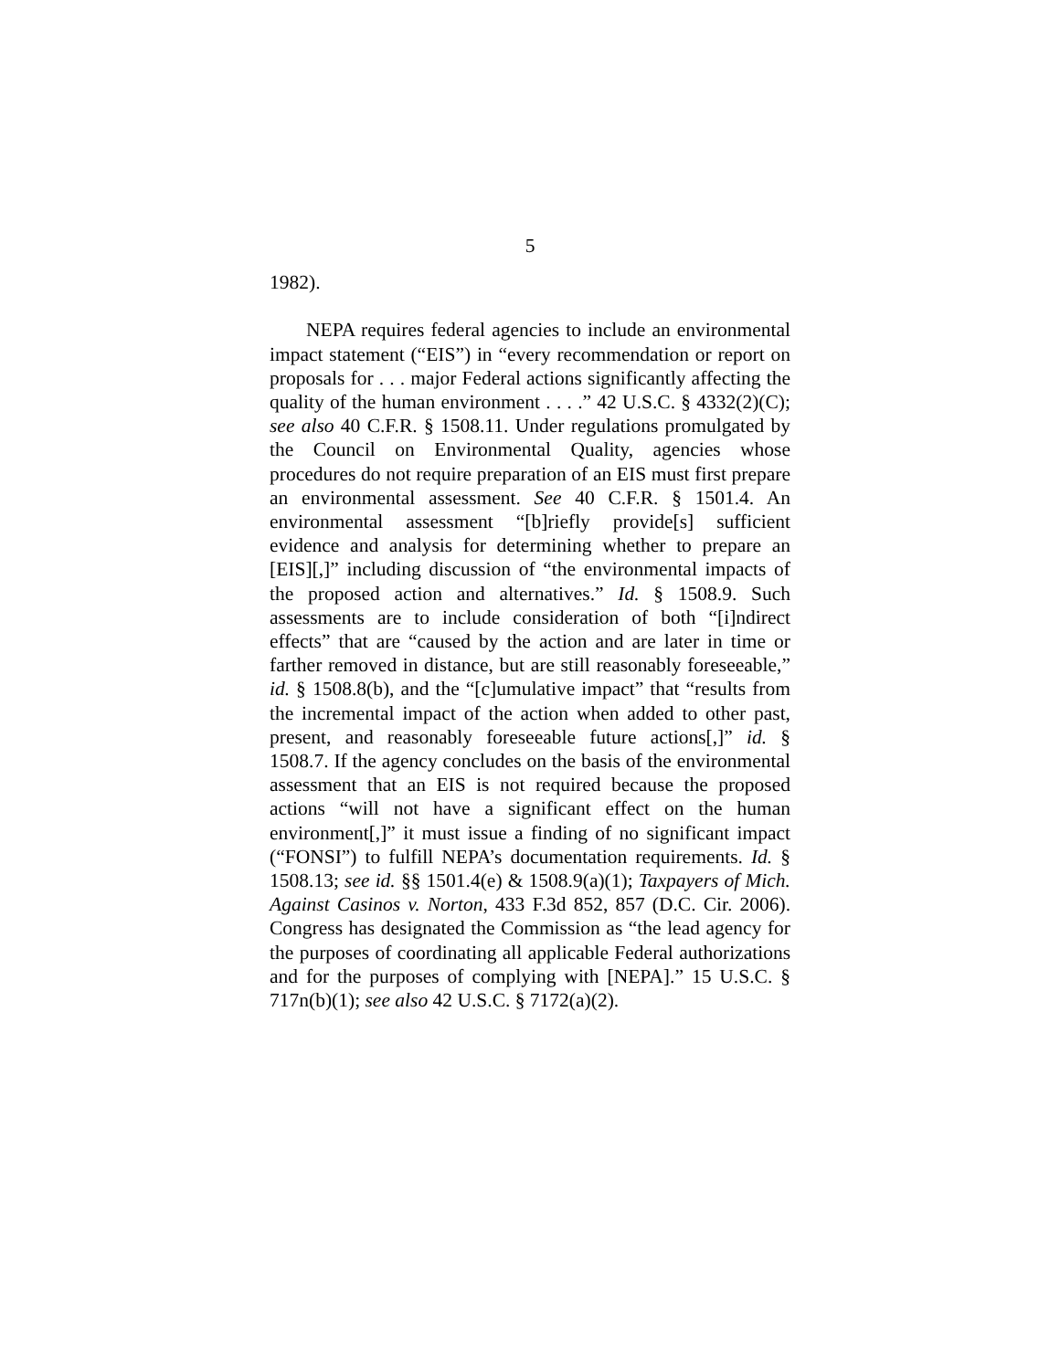5
1982).
NEPA requires federal agencies to include an environmental impact statement (“EIS”) in “every recommendation or report on proposals for . . . major Federal actions significantly affecting the quality of the human environment . . . .” 42 U.S.C. § 4332(2)(C); see also 40 C.F.R. § 1508.11. Under regulations promulgated by the Council on Environmental Quality, agencies whose procedures do not require preparation of an EIS must first prepare an environmental assessment. See 40 C.F.R. § 1501.4. An environmental assessment “[b]riefly provide[s] sufficient evidence and analysis for determining whether to prepare an [EIS][,]” including discussion of “the environmental impacts of the proposed action and alternatives.” Id. § 1508.9. Such assessments are to include consideration of both “[i]ndirect effects” that are “caused by the action and are later in time or farther removed in distance, but are still reasonably foreseeable,” id. § 1508.8(b), and the “[c]umulative impact” that “results from the incremental impact of the action when added to other past, present, and reasonably foreseeable future actions[,]” id. § 1508.7. If the agency concludes on the basis of the environmental assessment that an EIS is not required because the proposed actions “will not have a significant effect on the human environment[,]” it must issue a finding of no significant impact (“FONSI”) to fulfill NEPA’s documentation requirements. Id. § 1508.13; see id. §§ 1501.4(e) & 1508.9(a)(1); Taxpayers of Mich. Against Casinos v. Norton, 433 F.3d 852, 857 (D.C. Cir. 2006). Congress has designated the Commission as “the lead agency for the purposes of coordinating all applicable Federal authorizations and for the purposes of complying with [NEPA].” 15 U.S.C. § 717n(b)(1); see also 42 U.S.C. § 7172(a)(2).